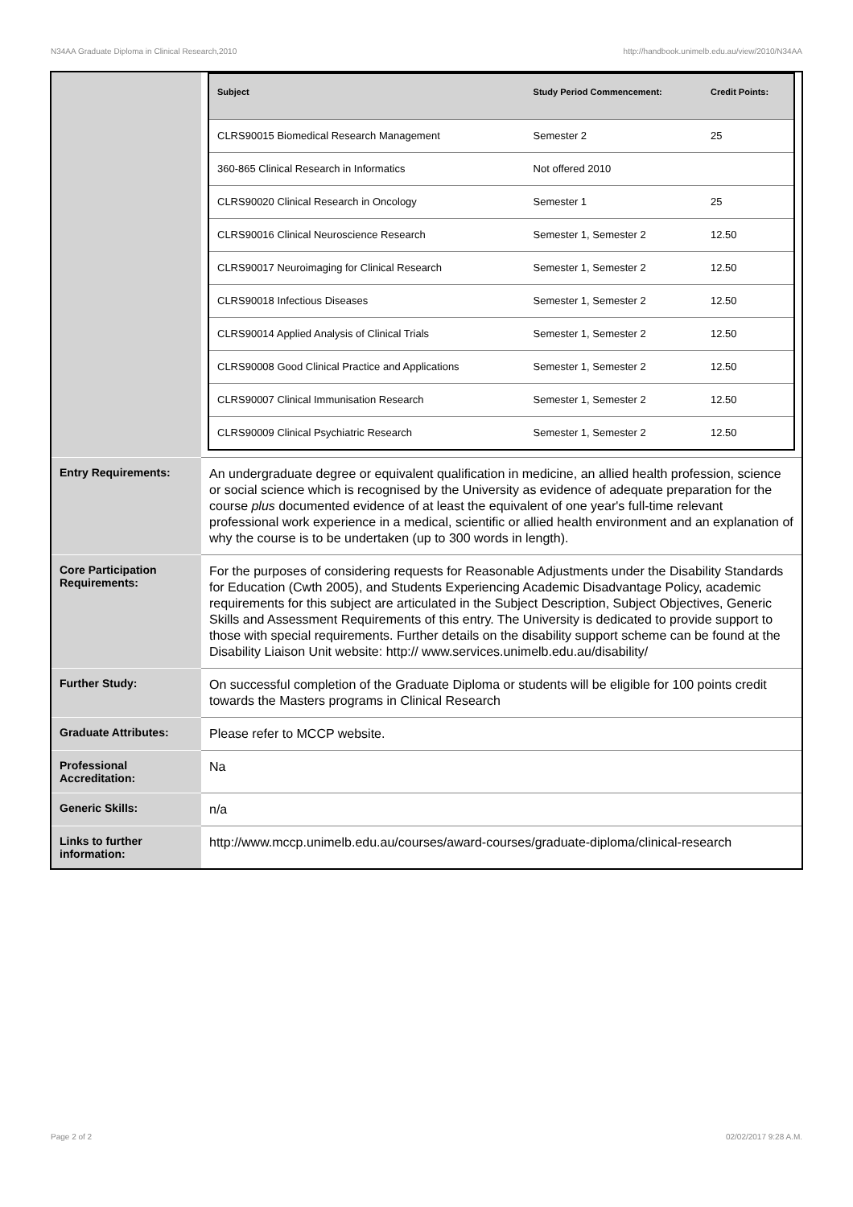N34AA Graduate Diploma in Clinical Research,2010 http://handbook.unimelb.edu.au/view/2010/N34AA
| | / Subject / Study Period Commencement: / Credit Points: / / --- / --- / --- / / CLRS90015 Biomedical Research Management / Semester 2 / 25 / / 360-865 Clinical Research in Informatics / Not offered 2010 / / / CLRS90020 Clinical Research in Oncology / Semester 1 / 25 / / CLRS90016 Clinical Neuroscience Research / Semester 1, Semester 2 / 12.50 / / CLRS90017 Neuroimaging for Clinical Research / Semester 1, Semester 2 / 12.50 / / CLRS90018 Infectious Diseases / Semester 1, Semester 2 / 12.50 / / CLRS90014 Applied Analysis of Clinical Trials / Semester 1, Semester 2 / 12.50 / / CLRS90008 Good Clinical Practice and Applications / Semester 1, Semester 2 / 12.50 / / CLRS90007 Clinical Immunisation Research / Semester 1, Semester 2 / 12.50 / / CLRS90009 Clinical Psychiatric Research / Semester 1, Semester 2 / 12.50 / |
| Entry Requirements: | An undergraduate degree or equivalent qualification in medicine, an allied health profession, science or social science which is recognised by the University as evidence of adequate preparation for the course plus documented evidence of at least the equivalent of one year's full-time relevant professional work experience in a medical, scientific or allied health environment and an explanation of why the course is to be undertaken (up to 300 words in length). |
| Core Participation Requirements: | For the purposes of considering requests for Reasonable Adjustments under the Disability Standards for Education (Cwth 2005), and Students Experiencing Academic Disadvantage Policy, academic requirements for this subject are articulated in the Subject Description, Subject Objectives, Generic Skills and Assessment Requirements of this entry. The University is dedicated to provide support to those with special requirements. Further details on the disability support scheme can be found at the Disability Liaison Unit website: http:// www.services.unimelb.edu.au/disability/ |
| Further Study: | On successful completion of the Graduate Diploma or students will be eligible for 100 points credit towards the Masters programs in Clinical Research |
| Graduate Attributes: | Please refer to MCCP website. |
| Professional Accreditation: | Na |
| Generic Skills: | n/a |
| Links to further information: | http://www.mccp.unimelb.edu.au/courses/award-courses/graduate-diploma/clinical-research |
Page 2 of 2 02/02/2017 9:28 A.M.